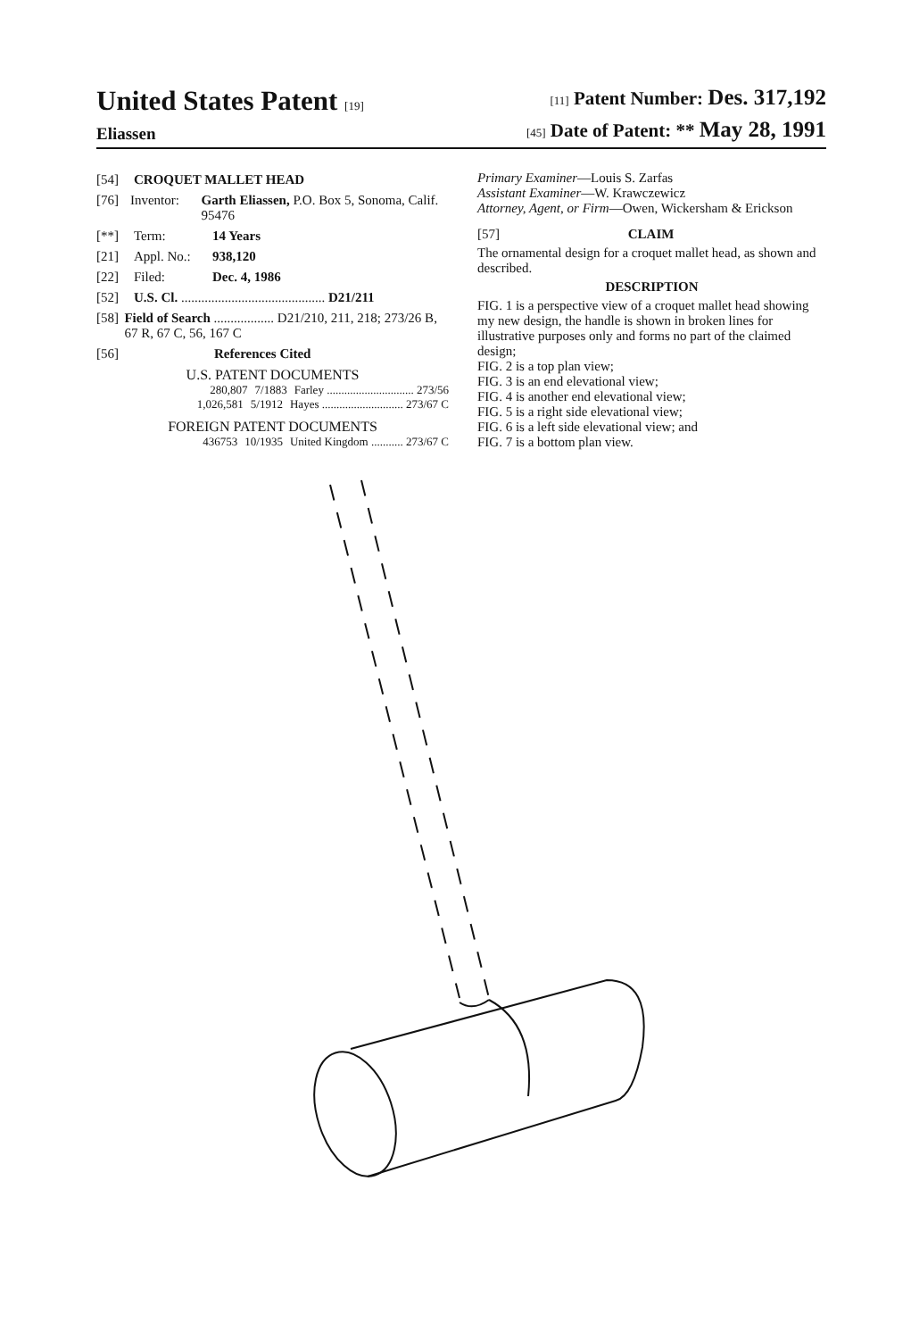United States Patent [19]
Eliassen
[11] Patent Number: Des. 317,192
[45] Date of Patent: ** May 28, 1991
[54] CROQUET MALLET HEAD
[76] Inventor: Garth Eliassen, P.O. Box 5, Sonoma, Calif. 95476
[**] Term: 14 Years
[21] Appl. No.: 938,120
[22] Filed: Dec. 4, 1986
[52] U.S. Cl. ........................................... D21/211
[58] Field of Search .................. D21/210, 211, 218; 273/26 B, 67 R, 67 C, 56, 167 C
[56] References Cited
U.S. PATENT DOCUMENTS
280,807 7/1883 Farley .............................. 273/56
1,026,581 5/1912 Hayes ............................ 273/67 C
FOREIGN PATENT DOCUMENTS
436753 10/1935 United Kingdom ........... 273/67 C
Primary Examiner—Louis S. Zarfas
Assistant Examiner—W. Krawczewicz
Attorney, Agent, or Firm—Owen, Wickersham & Erickson
[57] CLAIM
The ornamental design for a croquet mallet head, as shown and described.
DESCRIPTION
FIG. 1 is a perspective view of a croquet mallet head showing my new design, the handle is shown in broken lines for illustrative purposes only and forms no part of the claimed design;
FIG. 2 is a top plan view;
FIG. 3 is an end elevational view;
FIG. 4 is another end elevational view;
FIG. 5 is a right side elevational view;
FIG. 6 is a left side elevational view; and
FIG. 7 is a bottom plan view.